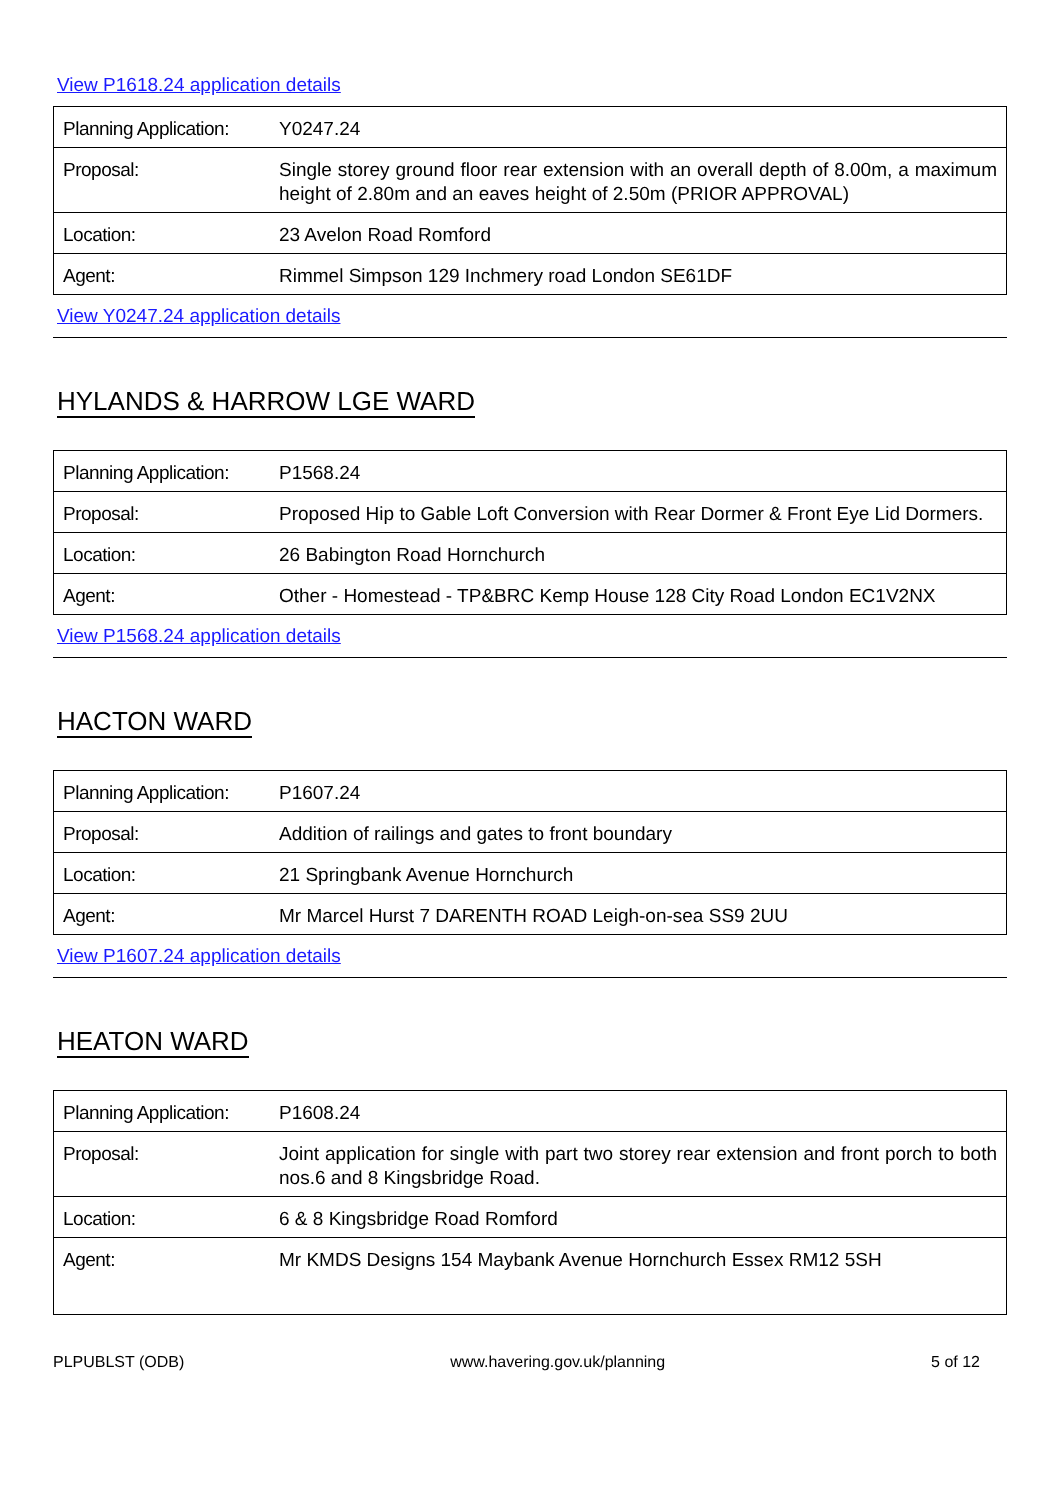View P1618.24 application details
| Planning Application: | Y0247.24 |
| Proposal: | Single storey ground floor rear extension with an overall depth of 8.00m, a maximum height of 2.80m and an eaves height of 2.50m (PRIOR APPROVAL) |
| Location: | 23 Avelon Road Romford |
| Agent: | Rimmel Simpson 129 Inchmery road London SE61DF |
View Y0247.24 application details
HYLANDS & HARROW LGE WARD
| Planning Application: | P1568.24 |
| Proposal: | Proposed Hip to Gable Loft Conversion with Rear Dormer & Front Eye Lid Dormers. |
| Location: | 26 Babington Road Hornchurch |
| Agent: | Other - Homestead - TP&BRC Kemp House 128 City Road London EC1V2NX |
View P1568.24 application details
HACTON WARD
| Planning Application: | P1607.24 |
| Proposal: | Addition of railings and gates to front boundary |
| Location: | 21 Springbank Avenue Hornchurch |
| Agent: | Mr Marcel Hurst 7 DARENTH ROAD Leigh-on-sea SS9 2UU |
View P1607.24 application details
HEATON WARD
| Planning Application: | P1608.24 |
| Proposal: | Joint application for single with part two storey rear extension and front porch to both nos.6 and 8 Kingsbridge Road. |
| Location: | 6 & 8 Kingsbridge Road Romford |
| Agent: | Mr KMDS Designs 154 Maybank Avenue Hornchurch Essex RM12 5SH |
PLPUBLST (ODB) www.havering.gov.uk/planning 5 of 12